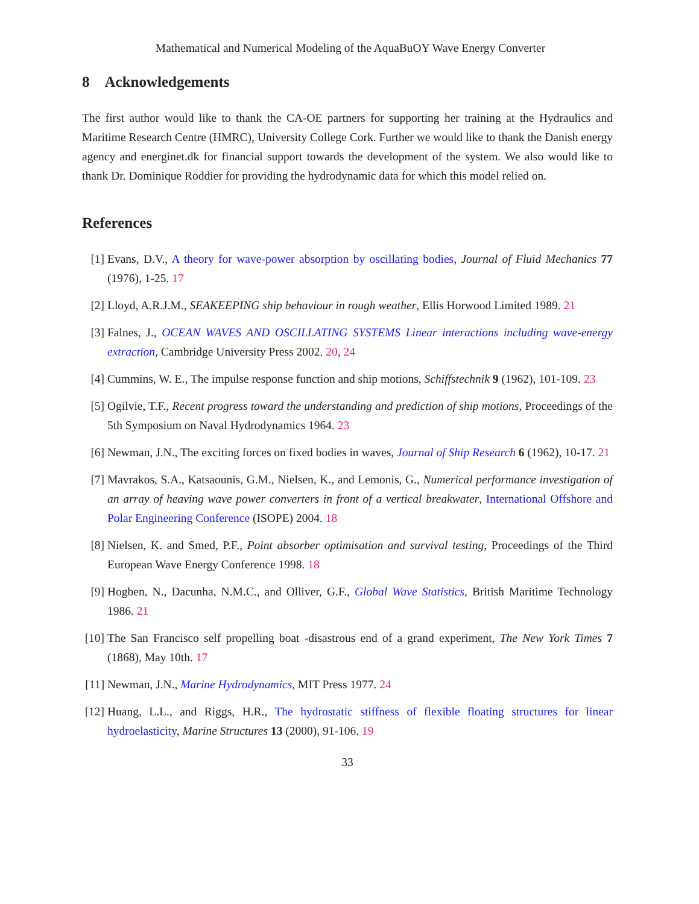Mathematical and Numerical Modeling of the AquaBuOY Wave Energy Converter
8 Acknowledgements
The first author would like to thank the CA-OE partners for supporting her training at the Hydraulics and Maritime Research Centre (HMRC), University College Cork. Further we would like to thank the Danish energy agency and energinet.dk for financial support towards the development of the system. We also would like to thank Dr. Dominique Roddier for providing the hydrodynamic data for which this model relied on.
References
[1] Evans, D.V., A theory for wave-power absorption by oscillating bodies, Journal of Fluid Mechanics 77 (1976), 1-25. 17
[2] Lloyd, A.R.J.M., SEAKEEPING ship behaviour in rough weather, Ellis Horwood Limited 1989. 21
[3] Falnes, J., OCEAN WAVES AND OSCILLATING SYSTEMS Linear interactions including wave-energy extraction, Cambridge University Press 2002. 20, 24
[4] Cummins, W. E., The impulse response function and ship motions, Schiffstechnik 9 (1962), 101-109. 23
[5] Ogilvie, T.F., Recent progress toward the understanding and prediction of ship motions, Proceedings of the 5th Symposium on Naval Hydrodynamics 1964. 23
[6] Newman, J.N., The exciting forces on fixed bodies in waves, Journal of Ship Research 6 (1962), 10-17. 21
[7] Mavrakos, S.A., Katsaounis, G.M., Nielsen, K., and Lemonis, G., Numerical performance investigation of an array of heaving wave power converters in front of a vertical breakwater, International Offshore and Polar Engineering Conference (ISOPE) 2004. 18
[8] Nielsen, K. and Smed, P.F., Point absorber optimisation and survival testing, Proceedings of the Third European Wave Energy Conference 1998. 18
[9] Hogben, N., Dacunha, N.M.C., and Olliver, G.F., Global Wave Statistics, British Maritime Technology 1986. 21
[10] The San Francisco self propelling boat -disastrous end of a grand experiment, The New York Times 7 (1868), May 10th. 17
[11] Newman, J.N., Marine Hydrodynamics, MIT Press 1977. 24
[12] Huang, L.L., and Riggs, H.R., The hydrostatic stiffness of flexible floating structures for linear hydroelasticity, Marine Structures 13 (2000), 91-106. 19
33